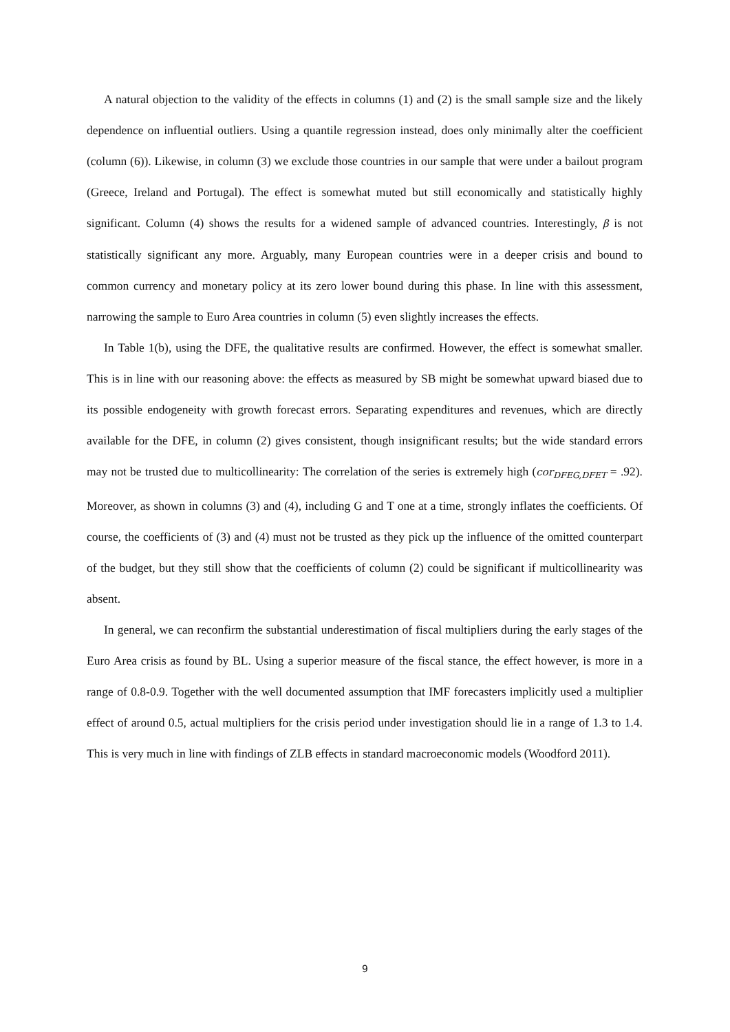A natural objection to the validity of the effects in columns (1) and (2) is the small sample size and the likely dependence on influential outliers. Using a quantile regression instead, does only minimally alter the coefficient (column (6)). Likewise, in column (3) we exclude those countries in our sample that were under a bailout program (Greece, Ireland and Portugal). The effect is somewhat muted but still economically and statistically highly significant. Column (4) shows the results for a widened sample of advanced countries. Interestingly, β is not statistically significant any more. Arguably, many European countries were in a deeper crisis and bound to common currency and monetary policy at its zero lower bound during this phase. In line with this assessment, narrowing the sample to Euro Area countries in column (5) even slightly increases the effects.
In Table 1(b), using the DFE, the qualitative results are confirmed. However, the effect is somewhat smaller. This is in line with our reasoning above: the effects as measured by SB might be somewhat upward biased due to its possible endogeneity with growth forecast errors. Separating expenditures and revenues, which are directly available for the DFE, in column (2) gives consistent, though insignificant results; but the wide standard errors may not be trusted due to multicollinearity: The correlation of the series is extremely high (cor<sub>DFEG,DFET</sub> = .92). Moreover, as shown in columns (3) and (4), including G and T one at a time, strongly inflates the coefficients. Of course, the coefficients of (3) and (4) must not be trusted as they pick up the influence of the omitted counterpart of the budget, but they still show that the coefficients of column (2) could be significant if multicollinearity was absent.
In general, we can reconfirm the substantial underestimation of fiscal multipliers during the early stages of the Euro Area crisis as found by BL. Using a superior measure of the fiscal stance, the effect however, is more in a range of 0.8-0.9. Together with the well documented assumption that IMF forecasters implicitly used a multiplier effect of around 0.5, actual multipliers for the crisis period under investigation should lie in a range of 1.3 to 1.4. This is very much in line with findings of ZLB effects in standard macroeconomic models (Woodford 2011).
9